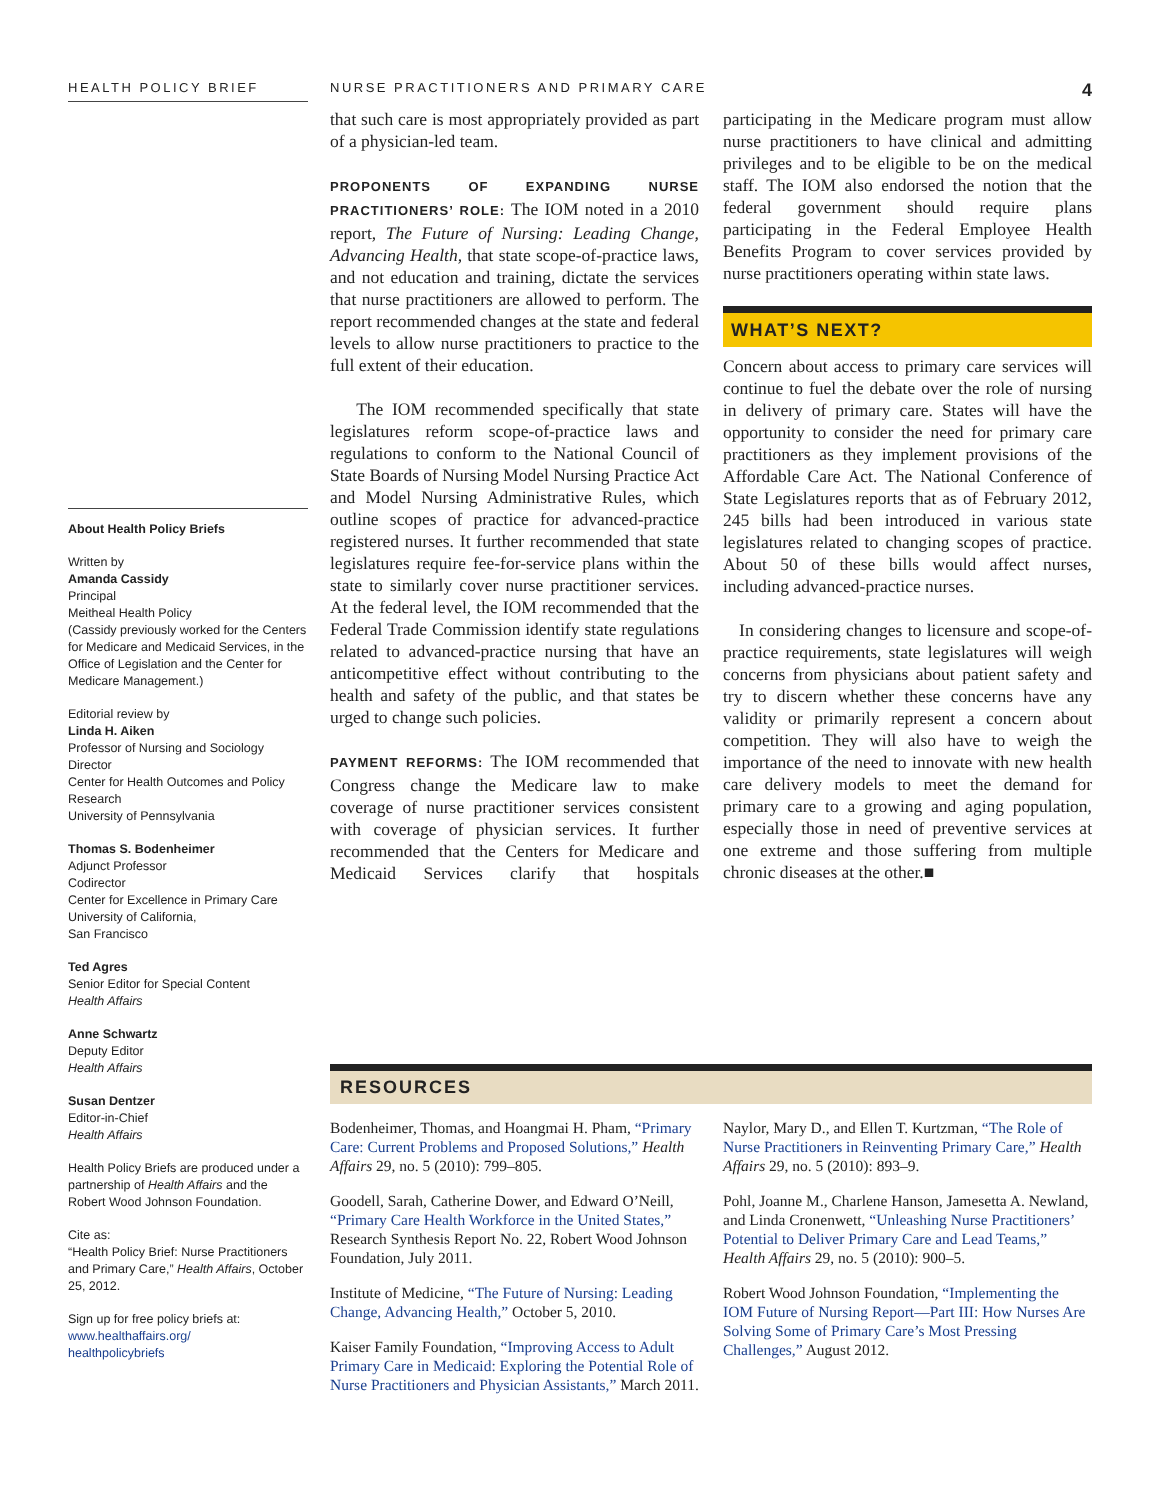HEALTH POLICY BRIEF NURSE PRACTITIONERS AND PRIMARY CARE
4
that such care is most appropriately provided as part of a physician-led team.
PROPONENTS OF EXPANDING NURSE PRACTITIONERS’ ROLE: The IOM noted in a 2010 report, The Future of Nursing: Leading Change, Advancing Health, that state scope-of-practice laws, and not education and training, dictate the services that nurse practitioners are allowed to perform. The report recommended changes at the state and federal levels to allow nurse practitioners to practice to the full extent of their education.
The IOM recommended specifically that state legislatures reform scope-of-practice laws and regulations to conform to the National Council of State Boards of Nursing Model Nursing Practice Act and Model Nursing Administrative Rules, which outline scopes of practice for advanced-practice registered nurses. It further recommended that state legislatures require fee-for-service plans within the state to similarly cover nurse practitioner services. At the federal level, the IOM recommended that the Federal Trade Commission identify state regulations related to advanced-practice nursing that have an anticompetitive effect without contributing to the health and safety of the public, and that states be urged to change such policies.
PAYMENT REFORMS: The IOM recommended that Congress change the Medicare law to make coverage of nurse practitioner services consistent with coverage of physician services. It further recommended that the Centers for Medicare and Medicaid Services clarify that hospitals participating in the Medicare program must allow nurse practitioners to have clinical and admitting privileges and to be eligible to be on the medical staff. The IOM also endorsed the notion that the federal government should require plans participating in the Federal Employee Health Benefits Program to cover services provided by nurse practitioners operating within state laws.
WHAT’S NEXT?
Concern about access to primary care services will continue to fuel the debate over the role of nursing in delivery of primary care. States will have the opportunity to consider the need for primary care practitioners as they implement provisions of the Affordable Care Act. The National Conference of State Legislatures reports that as of February 2012, 245 bills had been introduced in various state legislatures related to changing scopes of practice. About 50 of these bills would affect nurses, including advanced-practice nurses.
In considering changes to licensure and scope-of-practice requirements, state legislatures will weigh concerns from physicians about patient safety and try to discern whether these concerns have any validity or primarily represent a concern about competition. They will also have to weigh the importance of the need to innovate with new health care delivery models to meet the demand for primary care to a growing and aging population, especially those in need of preventive services at one extreme and those suffering from multiple chronic diseases at the other.■
About Health Policy Briefs
Written by
Amanda Cassidy
Principal
Meitheal Health Policy
(Cassidy previously worked for the Centers for Medicare and Medicaid Services, in the Office of Legislation and the Center for Medicare Management.)
Editorial review by
Linda H. Aiken
Professor of Nursing and Sociology
Director
Center for Health Outcomes and Policy Research
University of Pennsylvania
Thomas S. Bodenheimer
Adjunct Professor
Codirector
Center for Excellence in Primary Care
University of California,
San Francisco
Ted Agres
Senior Editor for Special Content
Health Affairs
Anne Schwartz
Deputy Editor
Health Affairs
Susan Dentzer
Editor-in-Chief
Health Affairs
Health Policy Briefs are produced under a partnership of Health Affairs and the Robert Wood Johnson Foundation.
Cite as:
“Health Policy Brief: Nurse Practitioners and Primary Care,” Health Affairs, October 25, 2012.
Sign up for free policy briefs at:
www.healthaffairs.org/
healthpolicybriefs
RESOURCES
Bodenheimer, Thomas, and Hoangmai H. Pham, “Primary Care: Current Problems and Proposed Solutions,” Health Affairs 29, no. 5 (2010): 799–805.
Goodell, Sarah, Catherine Dower, and Edward O’Neill, “Primary Care Health Workforce in the United States,” Research Synthesis Report No. 22, Robert Wood Johnson Foundation, July 2011.
Institute of Medicine, “The Future of Nursing: Leading Change, Advancing Health,” October 5, 2010.
Kaiser Family Foundation, “Improving Access to Adult Primary Care in Medicaid: Exploring the Potential Role of Nurse Practitioners and Physician Assistants,” March 2011.
Naylor, Mary D., and Ellen T. Kurtzman, “The Role of Nurse Practitioners in Reinventing Primary Care,” Health Affairs 29, no. 5 (2010): 893–9.
Pohl, Joanne M., Charlene Hanson, Jamesetta A. Newland, and Linda Cronenwett, “Unleashing Nurse Practitioners’ Potential to Deliver Primary Care and Lead Teams,” Health Affairs 29, no. 5 (2010): 900–5.
Robert Wood Johnson Foundation, “Implementing the IOM Future of Nursing Report—Part III: How Nurses Are Solving Some of Primary Care’s Most Pressing Challenges,” August 2012.